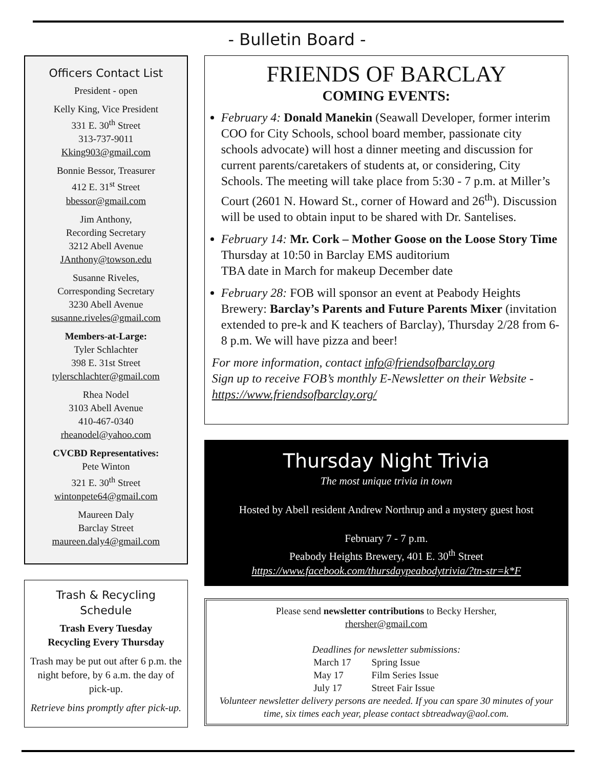- Bulletin Board -
Officers Contact List
President - open
Kelly King, Vice President
331 E. 30<sup>th</sup> Street
313-737-9011
Kking903@gmail.com
Bonnie Bessor, Treasurer
412 E. 31<sup>st</sup> Street
bbessor@gmail.com
Jim Anthony,
Recording Secretary
3212 Abell Avenue
JAnthony@towson.edu
Susanne Riveles,
Corresponding Secretary
3230 Abell Avenue
susanne.riveles@gmail.com
Members-at-Large:
Tyler Schlachter
398 E. 31st Street
tylerschlachter@gmail.com
Rhea Nodel
3103 Abell Avenue
410-467-0340
rheanodel@yahoo.com
CVCBD Representatives:
Pete Winton
321 E. 30<sup>th</sup> Street
wintonpete64@gmail.com
Maureen Daly
Barclay Street
maureen.daly4@gmail.com
Trash & Recycling Schedule
Trash Every Tuesday
Recycling Every Thursday
Trash may be put out after 6 p.m. the night before, by 6 a.m. the day of pick-up.
Retrieve bins promptly after pick-up.
FRIENDS OF BARCLAY
COMING EVENTS:
February 4: Donald Manekin (Seawall Developer, former interim COO for City Schools, school board member, passionate city schools advocate) will host a dinner meeting and discussion for current parents/caretakers of students at, or considering, City Schools. The meeting will take place from 5:30 - 7 p.m. at Miller’s Court (2601 N. Howard St., corner of Howard and 26<sup>th</sup>). Discussion will be used to obtain input to be shared with Dr. Santelises.
February 14: Mr. Cork – Mother Goose on the Loose Story Time
Thursday at 10:50 in Barclay EMS auditorium
TBA date in March for makeup December date
February 28: FOB will sponsor an event at Peabody Heights Brewery: Barclay’s Parents and Future Parents Mixer (invitation extended to pre-k and K teachers of Barclay), Thursday 2/28 from 6-8 p.m. We will have pizza and beer!
For more information, contact info@friendsofbarclay.org
Sign up to receive FOB’s monthly E-Newsletter on their Website - https://www.friendsofbarclay.org/
Thursday Night Trivia
The most unique trivia in town
Hosted by Abell resident Andrew Northrup and a mystery guest host
February 7 - 7 p.m.
Peabody Heights Brewery, 401 E. 30<sup>th</sup> Street
https://www.facebook.com/thursdaypeabodytrivia/?tn-str=k*F
Please send newsletter contributions to Becky Hersher,
rhersher@gmail.com
Deadlines for newsletter submissions:
| March 17 | Spring Issue |
| May 17 | Film Series Issue |
| July 17 | Street Fair Issue |
Volunteer newsletter delivery persons are needed. If you can spare 30 minutes of your time, six times each year, please contact sbtreadway@aol.com.